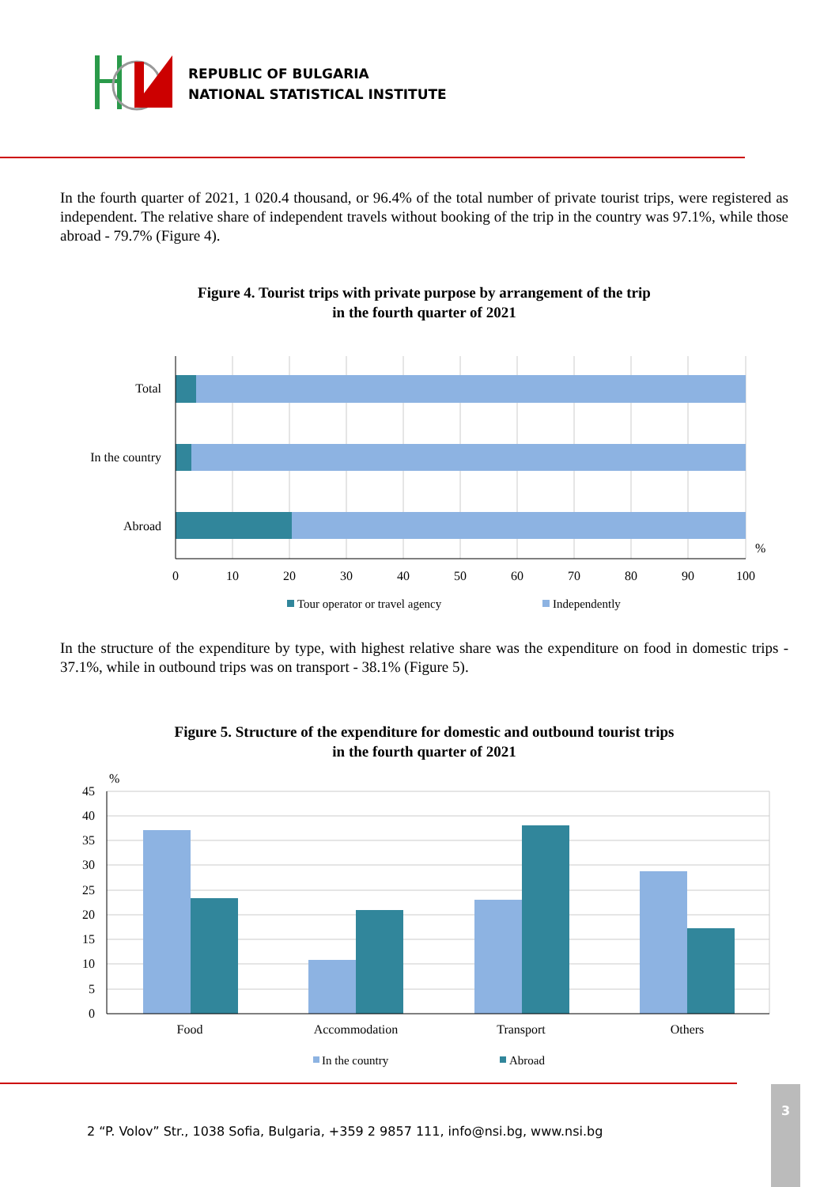REPUBLIC OF BULGARIA
NATIONAL STATISTICAL INSTITUTE
In the fourth quarter of 2021, 1 020.4 thousand, or 96.4% of the total number of private tourist trips, were registered as independent. The relative share of independent travels without booking of the trip in the country was 97.1%, while those abroad - 79.7% (Figure 4).
Figure 4. Tourist trips with private purpose by arrangement of the trip
in the fourth quarter of 2021
Total
In the country
Abroad
%
0
10
20
30
40
50
60
70
80
90
100
Tour operator or travel agency
Independently
In the structure of the expenditure by type, with highest relative share was the expenditure on food in domestic trips - 37.1%, while in outbound trips was on transport - 38.1% (Figure 5).
Figure 5. Structure of the expenditure for domestic and outbound tourist trips
in the fourth quarter of 2021
%
45
40
35
30
25
20
15
10
5
0
Food
Accommodation
Transport
Others
In the country
Abroad
2 “P. Volov” Str., 1038 Sofia, Bulgaria, +359 2 9857 111, info@nsi.bg, www.nsi.bg
3